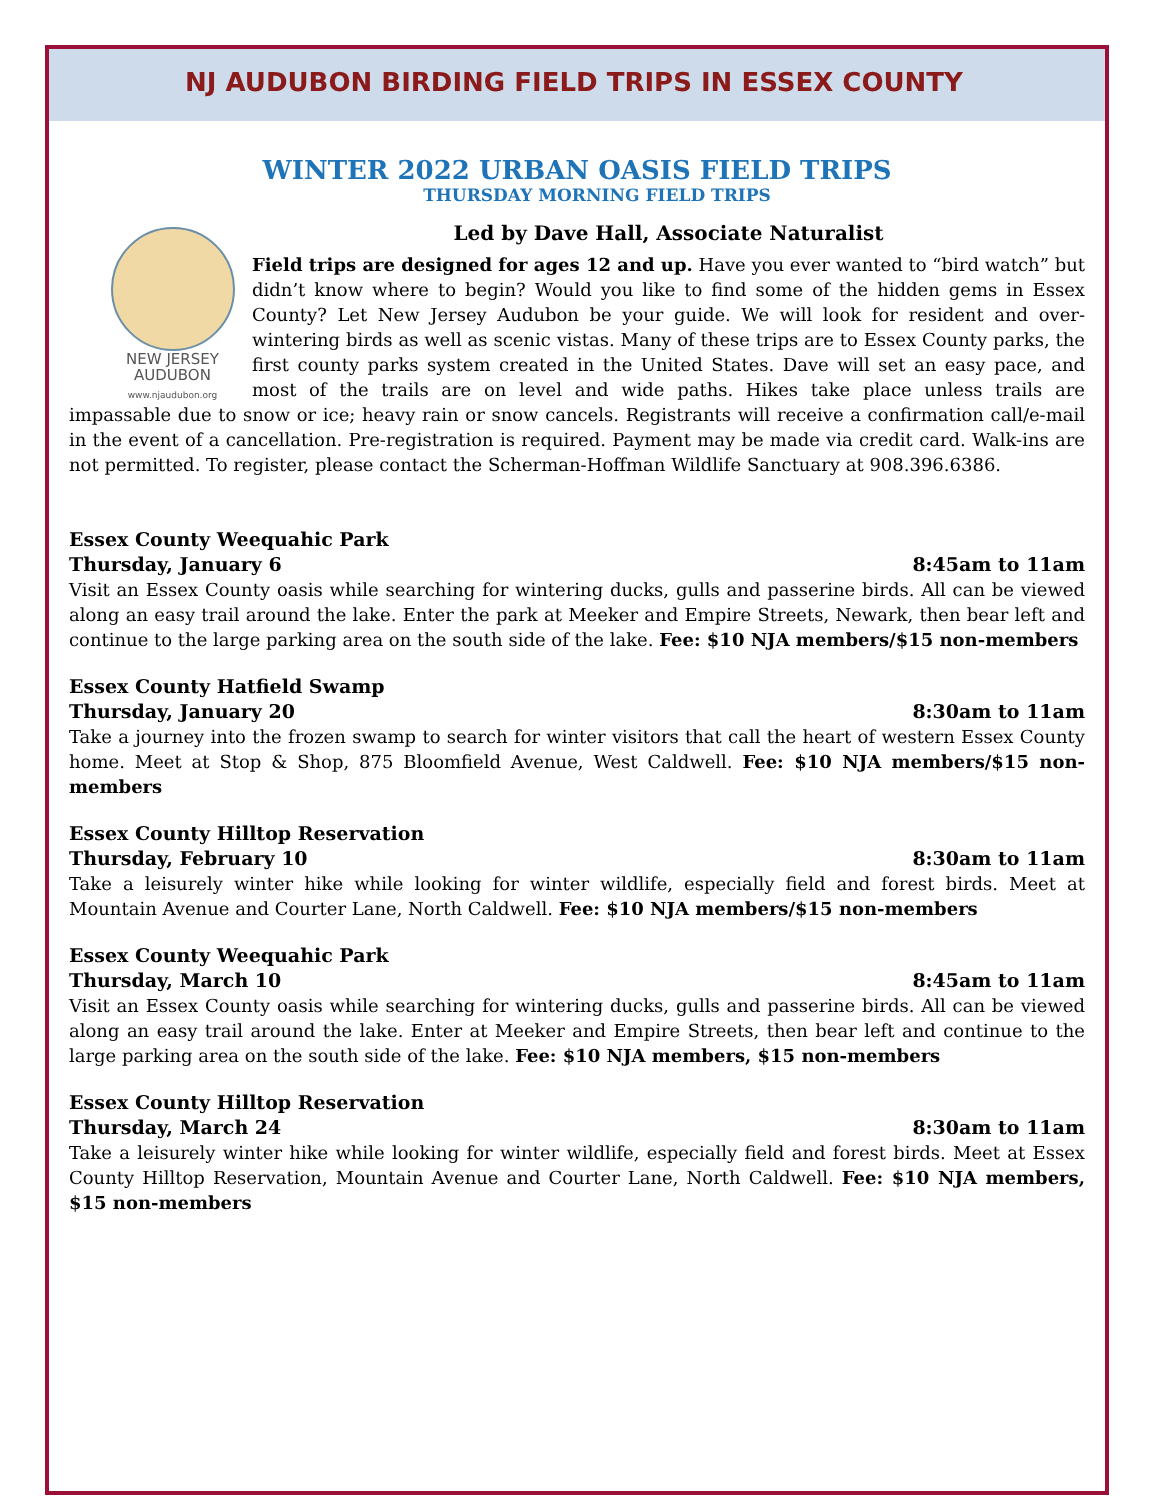NJ AUDUBON BIRDING FIELD TRIPS IN ESSEX COUNTY
WINTER 2022 URBAN OASIS FIELD TRIPS
THURSDAY MORNING FIELD TRIPS
NEW JERSEY
AUDUBON
www.njaudubon.org
Led by Dave Hall, Associate Naturalist
Field trips are designed for ages 12 and up. Have you ever wanted to “bird watch” but didn’t know where to begin? Would you like to find some of the hidden gems in Essex County? Let New Jersey Audubon be your guide. We will look for resident and over-wintering birds as well as scenic vistas. Many of these trips are to Essex County parks, the first county parks system created in the United States. Dave will set an easy pace, and most of the trails are on level and wide paths. Hikes take place unless trails are impassable due to snow or ice; heavy rain or snow cancels. Registrants will receive a confirmation call/e-mail in the event of a cancellation. Pre-registration is required. Payment may be made via credit card. Walk-ins are not permitted. To register, please contact the Scherman-Hoffman Wildlife Sanctuary at 908.396.6386.
Essex County Weequahic Park
Thursday, January 6 8:45am to 11am
Visit an Essex County oasis while searching for wintering ducks, gulls and passerine birds. All can be viewed along an easy trail around the lake. Enter the park at Meeker and Empire Streets, Newark, then bear left and continue to the large parking area on the south side of the lake. Fee: $10 NJA members/$15 non-members
Essex County Hatfield Swamp
Thursday, January 20 8:30am to 11am
Take a journey into the frozen swamp to search for winter visitors that call the heart of western Essex County home. Meet at Stop & Shop, 875 Bloomfield Avenue, West Caldwell. Fee: $10 NJA members/$15 non-members
Essex County Hilltop Reservation
Thursday, February 10 8:30am to 11am
Take a leisurely winter hike while looking for winter wildlife, especially field and forest birds. Meet at Mountain Avenue and Courter Lane, North Caldwell. Fee: $10 NJA members/$15 non-members
Essex County Weequahic Park
Thursday, March 10 8:45am to 11am
Visit an Essex County oasis while searching for wintering ducks, gulls and passerine birds. All can be viewed along an easy trail around the lake. Enter at Meeker and Empire Streets, then bear left and continue to the large parking area on the south side of the lake. Fee: $10 NJA members, $15 non-members
Essex County Hilltop Reservation
Thursday, March 24 8:30am to 11am
Take a leisurely winter hike while looking for winter wildlife, especially field and forest birds. Meet at Essex County Hilltop Reservation, Mountain Avenue and Courter Lane, North Caldwell. Fee: $10 NJA members, $15 non-members